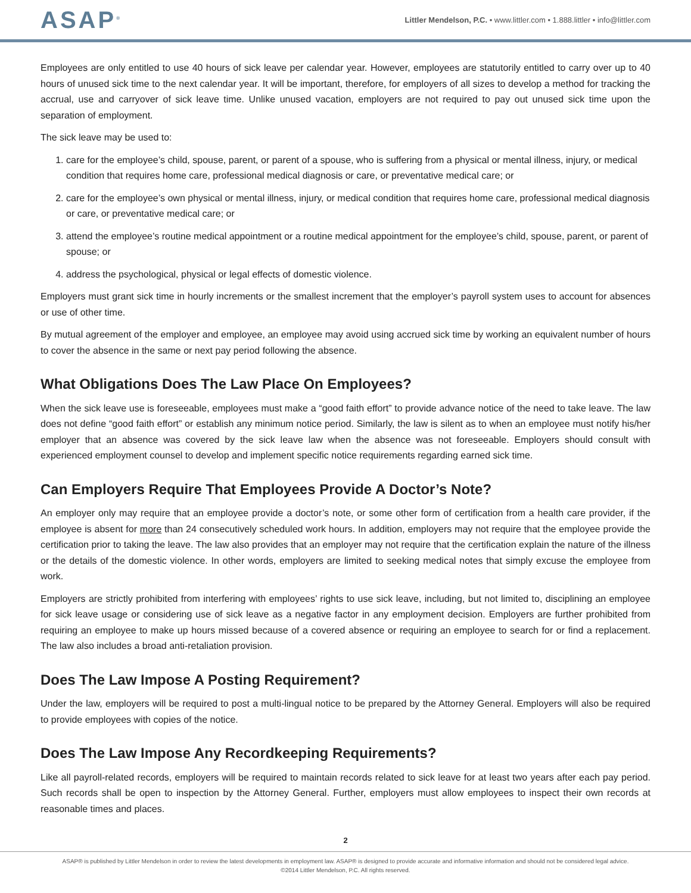ASAP<sup>®</sup>
Littler Mendelson, P.C. • www.littler.com • 1.888.littler • info@littler.com
Employees are only entitled to use 40 hours of sick leave per calendar year. However, employees are statutorily entitled to carry over up to 40 hours of unused sick time to the next calendar year. It will be important, therefore, for employers of all sizes to develop a method for tracking the accrual, use and carryover of sick leave time. Unlike unused vacation, employers are not required to pay out unused sick time upon the separation of employment.
The sick leave may be used to:
1. care for the employee’s child, spouse, parent, or parent of a spouse, who is suffering from a physical or mental illness, injury, or medical condition that requires home care, professional medical diagnosis or care, or preventative medical care; or
2. care for the employee’s own physical or mental illness, injury, or medical condition that requires home care, professional medical diagnosis or care, or preventative medical care; or
3. attend the employee’s routine medical appointment or a routine medical appointment for the employee’s child, spouse, parent, or parent of spouse; or
4. address the psychological, physical or legal effects of domestic violence.
Employers must grant sick time in hourly increments or the smallest increment that the employer’s payroll system uses to account for absences or use of other time.
By mutual agreement of the employer and employee, an employee may avoid using accrued sick time by working an equivalent number of hours to cover the absence in the same or next pay period following the absence.
What Obligations Does The Law Place On Employees?
When the sick leave use is foreseeable, employees must make a “good faith effort” to provide advance notice of the need to take leave. The law does not define “good faith effort” or establish any minimum notice period. Similarly, the law is silent as to when an employee must notify his/her employer that an absence was covered by the sick leave law when the absence was not foreseeable. Employers should consult with experienced employment counsel to develop and implement specific notice requirements regarding earned sick time.
Can Employers Require That Employees Provide A Doctor’s Note?
An employer only may require that an employee provide a doctor’s note, or some other form of certification from a health care provider, if the employee is absent for more than 24 consecutively scheduled work hours. In addition, employers may not require that the employee provide the certification prior to taking the leave. The law also provides that an employer may not require that the certification explain the nature of the illness or the details of the domestic violence. In other words, employers are limited to seeking medical notes that simply excuse the employee from work.
Employers are strictly prohibited from interfering with employees’ rights to use sick leave, including, but not limited to, disciplining an employee for sick leave usage or considering use of sick leave as a negative factor in any employment decision. Employers are further prohibited from requiring an employee to make up hours missed because of a covered absence or requiring an employee to search for or find a replacement. The law also includes a broad anti-retaliation provision.
Does The Law Impose A Posting Requirement?
Under the law, employers will be required to post a multi-lingual notice to be prepared by the Attorney General. Employers will also be required to provide employees with copies of the notice.
Does The Law Impose Any Recordkeeping Requirements?
Like all payroll-related records, employers will be required to maintain records related to sick leave for at least two years after each pay period. Such records shall be open to inspection by the Attorney General. Further, employers must allow employees to inspect their own records at reasonable times and places.
2
ASAP® is published by Littler Mendelson in order to review the latest developments in employment law. ASAP® is designed to provide accurate and informative information and should not be considered legal advice.
©2014 Littler Mendelson, P.C. All rights reserved.